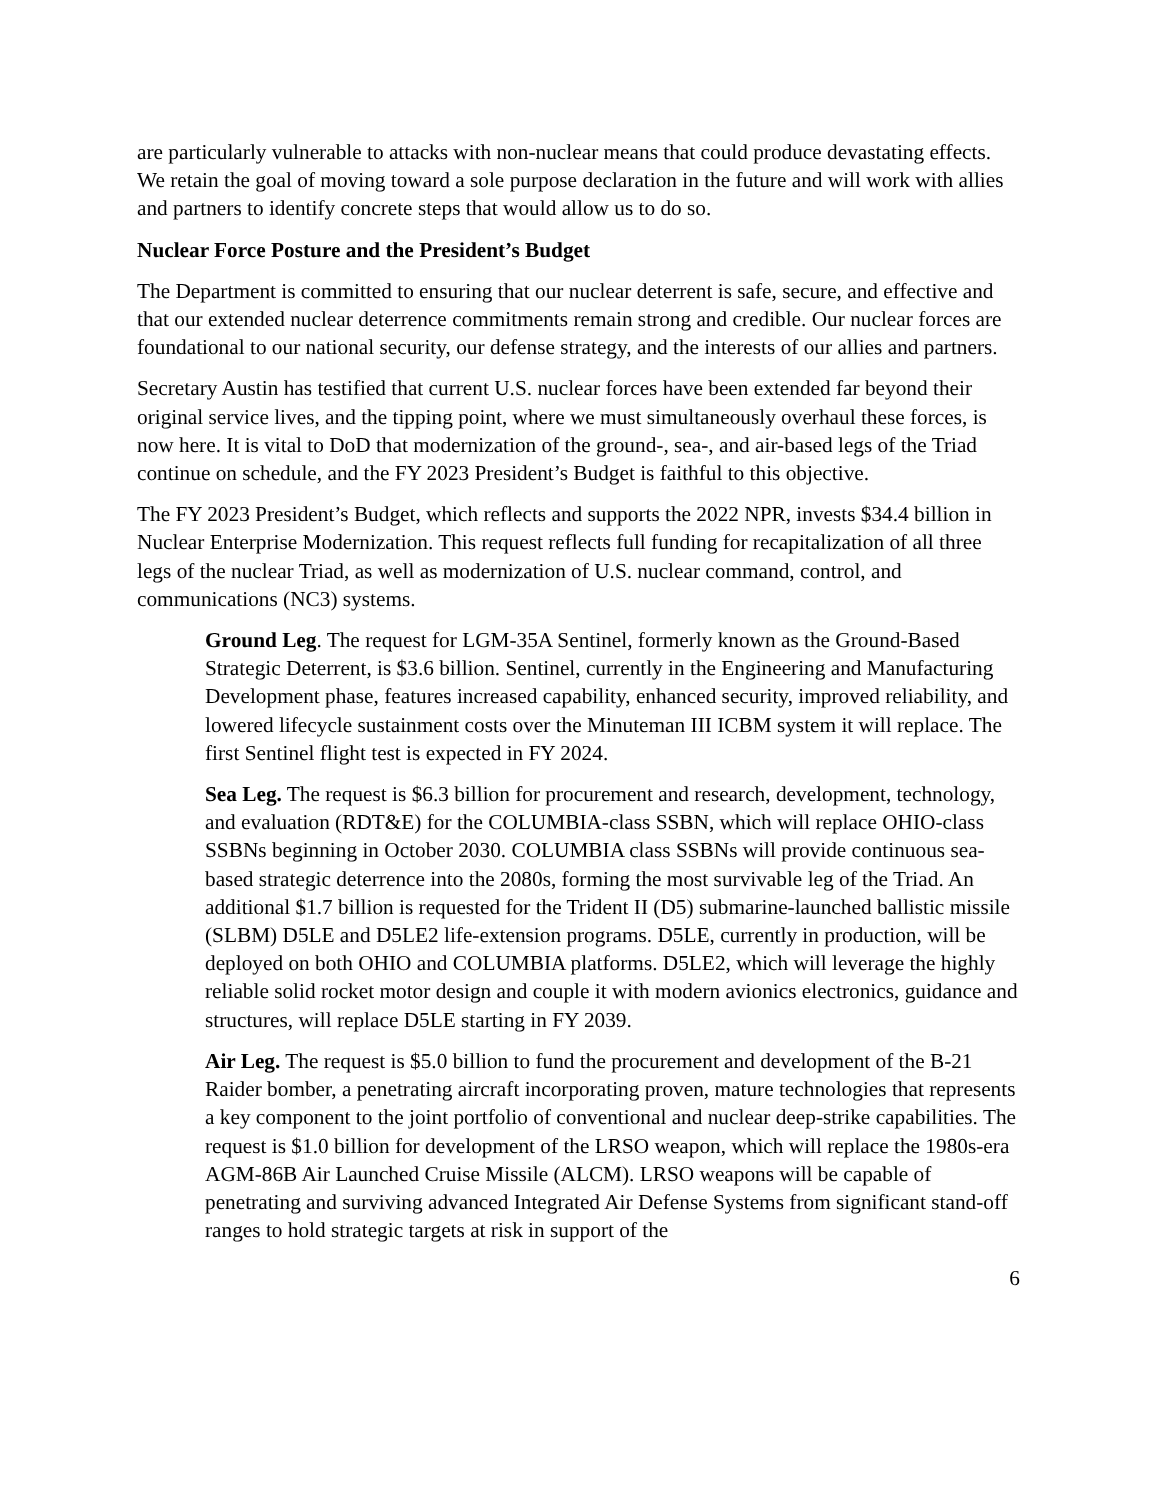are particularly vulnerable to attacks with non-nuclear means that could produce devastating effects. We retain the goal of moving toward a sole purpose declaration in the future and will work with allies and partners to identify concrete steps that would allow us to do so.
Nuclear Force Posture and the President’s Budget
The Department is committed to ensuring that our nuclear deterrent is safe, secure, and effective and that our extended nuclear deterrence commitments remain strong and credible. Our nuclear forces are foundational to our national security, our defense strategy, and the interests of our allies and partners.
Secretary Austin has testified that current U.S. nuclear forces have been extended far beyond their original service lives, and the tipping point, where we must simultaneously overhaul these forces, is now here. It is vital to DoD that modernization of the ground-, sea-, and air-based legs of the Triad continue on schedule, and the FY 2023 President’s Budget is faithful to this objective.
The FY 2023 President’s Budget, which reflects and supports the 2022 NPR, invests $34.4 billion in Nuclear Enterprise Modernization. This request reflects full funding for recapitalization of all three legs of the nuclear Triad, as well as modernization of U.S. nuclear command, control, and communications (NC3) systems.
Ground Leg. The request for LGM-35A Sentinel, formerly known as the Ground-Based Strategic Deterrent, is $3.6 billion. Sentinel, currently in the Engineering and Manufacturing Development phase, features increased capability, enhanced security, improved reliability, and lowered lifecycle sustainment costs over the Minuteman III ICBM system it will replace. The first Sentinel flight test is expected in FY 2024.
Sea Leg. The request is $6.3 billion for procurement and research, development, technology, and evaluation (RDT&E) for the COLUMBIA-class SSBN, which will replace OHIO-class SSBNs beginning in October 2030. COLUMBIA class SSBNs will provide continuous sea-based strategic deterrence into the 2080s, forming the most survivable leg of the Triad. An additional $1.7 billion is requested for the Trident II (D5) submarine-launched ballistic missile (SLBM) D5LE and D5LE2 life-extension programs. D5LE, currently in production, will be deployed on both OHIO and COLUMBIA platforms. D5LE2, which will leverage the highly reliable solid rocket motor design and couple it with modern avionics electronics, guidance and structures, will replace D5LE starting in FY 2039.
Air Leg. The request is $5.0 billion to fund the procurement and development of the B-21 Raider bomber, a penetrating aircraft incorporating proven, mature technologies that represents a key component to the joint portfolio of conventional and nuclear deep-strike capabilities. The request is $1.0 billion for development of the LRSO weapon, which will replace the 1980s-era AGM-86B Air Launched Cruise Missile (ALCM). LRSO weapons will be capable of penetrating and surviving advanced Integrated Air Defense Systems from significant stand-off ranges to hold strategic targets at risk in support of the
6